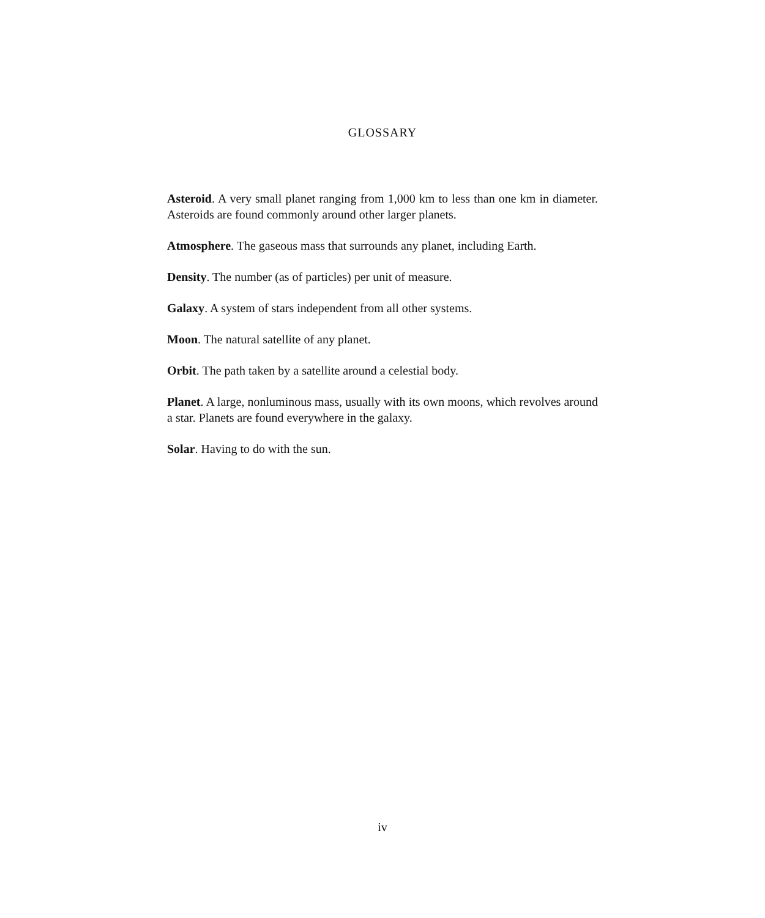GLOSSARY
Asteroid. A very small planet ranging from 1,000 km to less than one km in diameter. Asteroids are found commonly around other larger planets.
Atmosphere. The gaseous mass that surrounds any planet, including Earth.
Density. The number (as of particles) per unit of measure.
Galaxy. A system of stars independent from all other systems.
Moon. The natural satellite of any planet.
Orbit. The path taken by a satellite around a celestial body.
Planet. A large, nonluminous mass, usually with its own moons, which revolves around a star. Planets are found everywhere in the galaxy.
Solar. Having to do with the sun.
iv